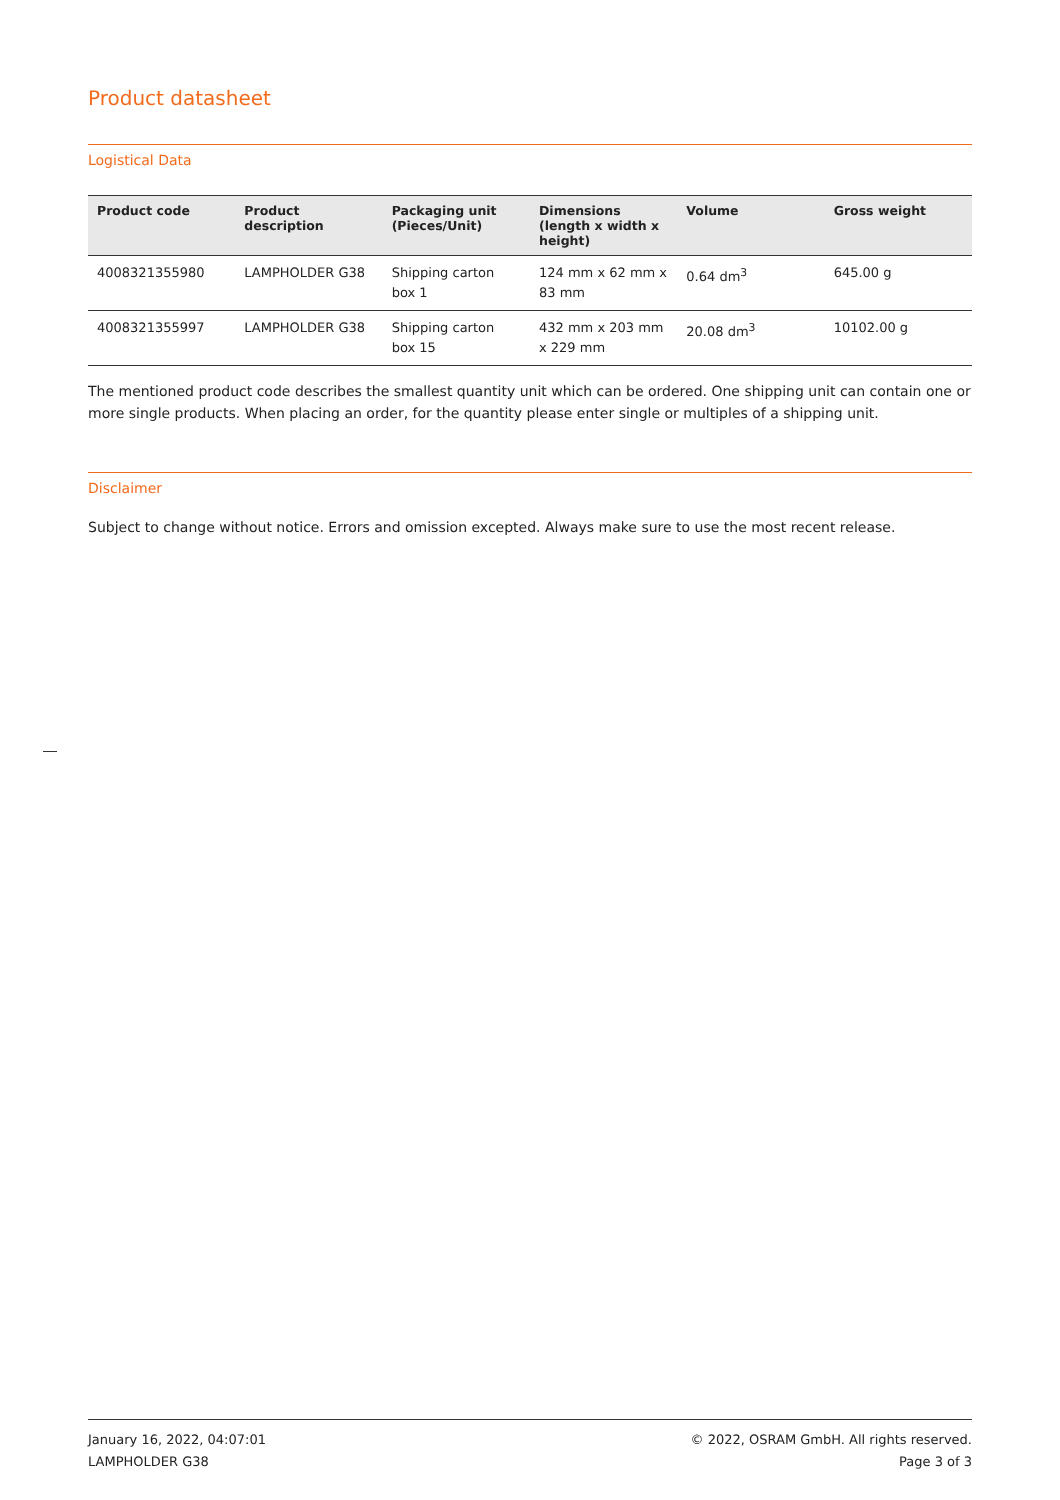Product datasheet
Logistical Data
| Product code | Product description | Packaging unit (Pieces/Unit) | Dimensions (length x width x height) | Volume | Gross weight |
| --- | --- | --- | --- | --- | --- |
| 4008321355980 | LAMPHOLDER G38 | Shipping carton box 1 | 124 mm x 62 mm x 83 mm | 0.64 dm<sup>3</sup> | 645.00 g |
| 4008321355997 | LAMPHOLDER G38 | Shipping carton box 15 | 432 mm x 203 mm x 229 mm | 20.08 dm<sup>3</sup> | 10102.00 g |
The mentioned product code describes the smallest quantity unit which can be ordered. One shipping unit can contain one or more single products. When placing an order, for the quantity please enter single or multiples of a shipping unit.
Disclaimer
Subject to change without notice. Errors and omission excepted. Always make sure to use the most recent release.
January 16, 2022, 04:07:01
LAMPHOLDER G38
© 2022, OSRAM GmbH. All rights reserved.
Page 3 of 3